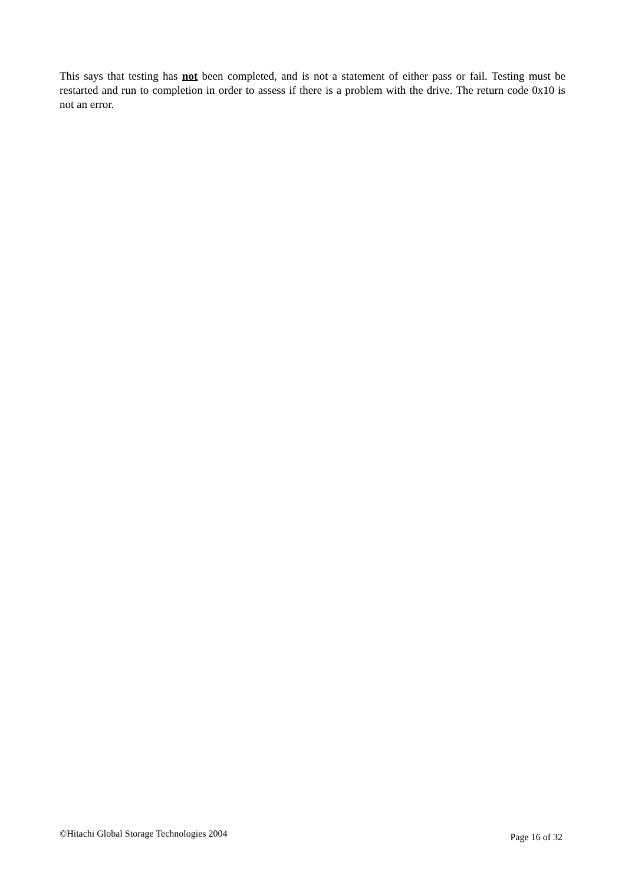This says that testing has not been completed, and is not a statement of either pass or fail. Testing must be restarted and run to completion in order to assess if there is a problem with the drive. The return code 0x10 is not an error.
©Hitachi Global Storage Technologies 2004 Page 16 of 32